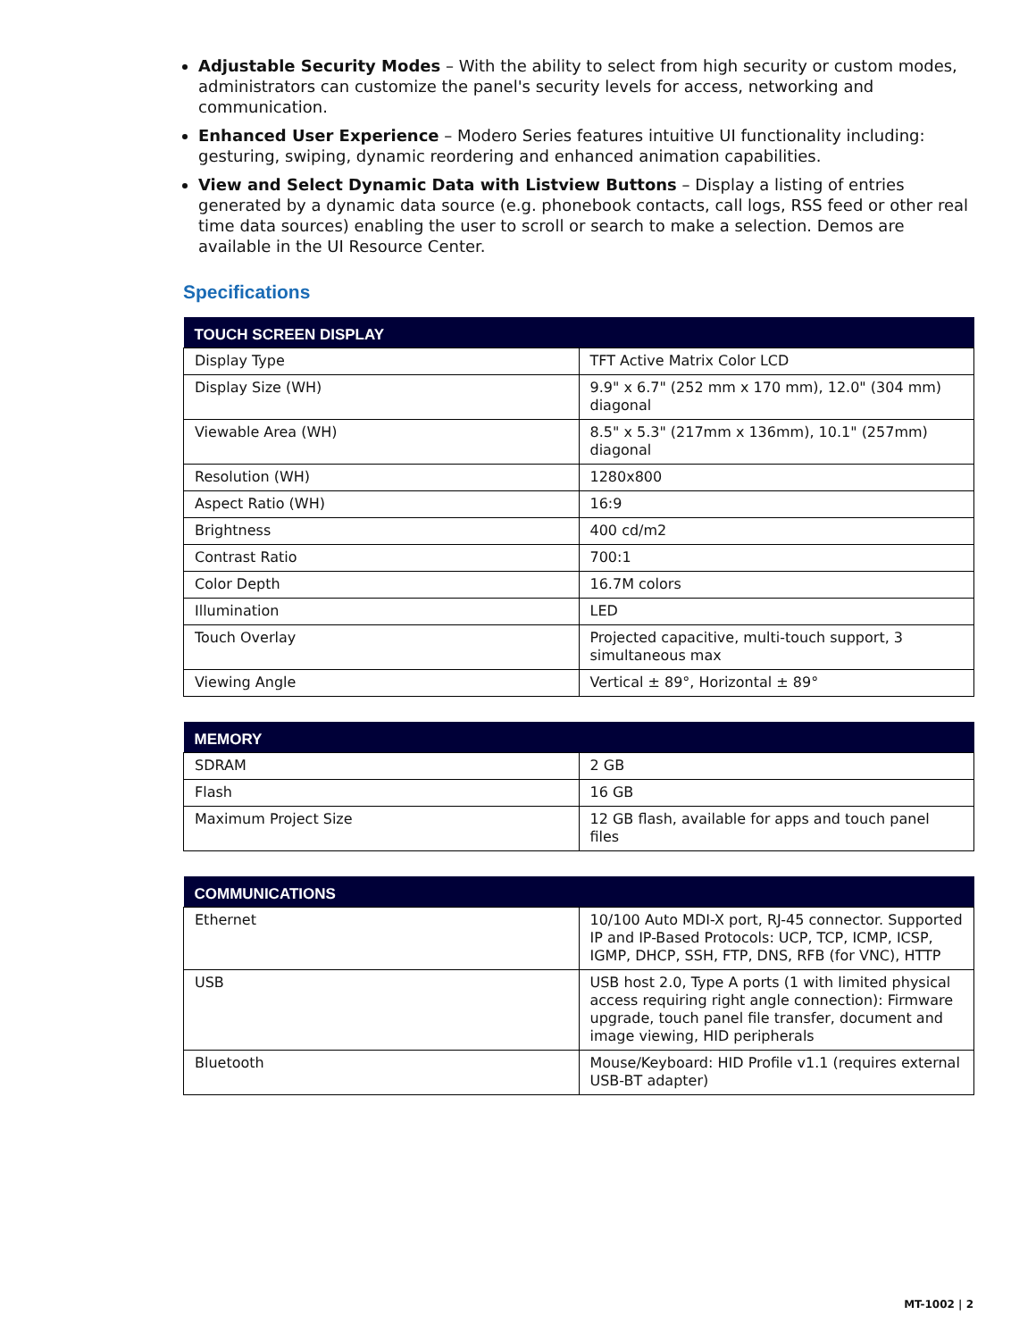Adjustable Security Modes – With the ability to select from high security or custom modes, administrators can customize the panel's security levels for access, networking and communication.
Enhanced User Experience – Modero Series features intuitive UI functionality including: gesturing, swiping, dynamic reordering and enhanced animation capabilities.
View and Select Dynamic Data with Listview Buttons – Display a listing of entries generated by a dynamic data source (e.g. phonebook contacts, call logs, RSS feed or other real time data sources) enabling the user to scroll or search to make a selection. Demos are available in the UI Resource Center.
Specifications
| TOUCH SCREEN DISPLAY | |
| --- | --- |
| Display Type | TFT Active Matrix Color LCD |
| Display Size (WH) | 9.9" x 6.7" (252 mm x 170 mm), 12.0" (304 mm) diagonal |
| Viewable Area (WH) | 8.5" x 5.3" (217mm x 136mm), 10.1" (257mm) diagonal |
| Resolution (WH) | 1280x800 |
| Aspect Ratio (WH) | 16:9 |
| Brightness | 400 cd/m2 |
| Contrast Ratio | 700:1 |
| Color Depth | 16.7M colors |
| Illumination | LED |
| Touch Overlay | Projected capacitive, multi-touch support, 3 simultaneous max |
| Viewing Angle | Vertical ± 89°, Horizontal ± 89° |
| MEMORY | |
| --- | --- |
| SDRAM | 2 GB |
| Flash | 16 GB |
| Maximum Project Size | 12 GB flash, available for apps and touch panel files |
| COMMUNICATIONS | |
| --- | --- |
| Ethernet | 10/100 Auto MDI-X port, RJ-45 connector. Supported IP and IP-Based Protocols: UCP, TCP, ICMP, ICSP, IGMP, DHCP, SSH, FTP, DNS, RFB (for VNC), HTTP |
| USB | USB host 2.0, Type A ports (1 with limited physical access requiring right angle connection): Firmware upgrade, touch panel file transfer, document and image viewing, HID peripherals |
| Bluetooth | Mouse/Keyboard: HID Profile v1.1 (requires external USB-BT adapter) |
MT-1002 | 2